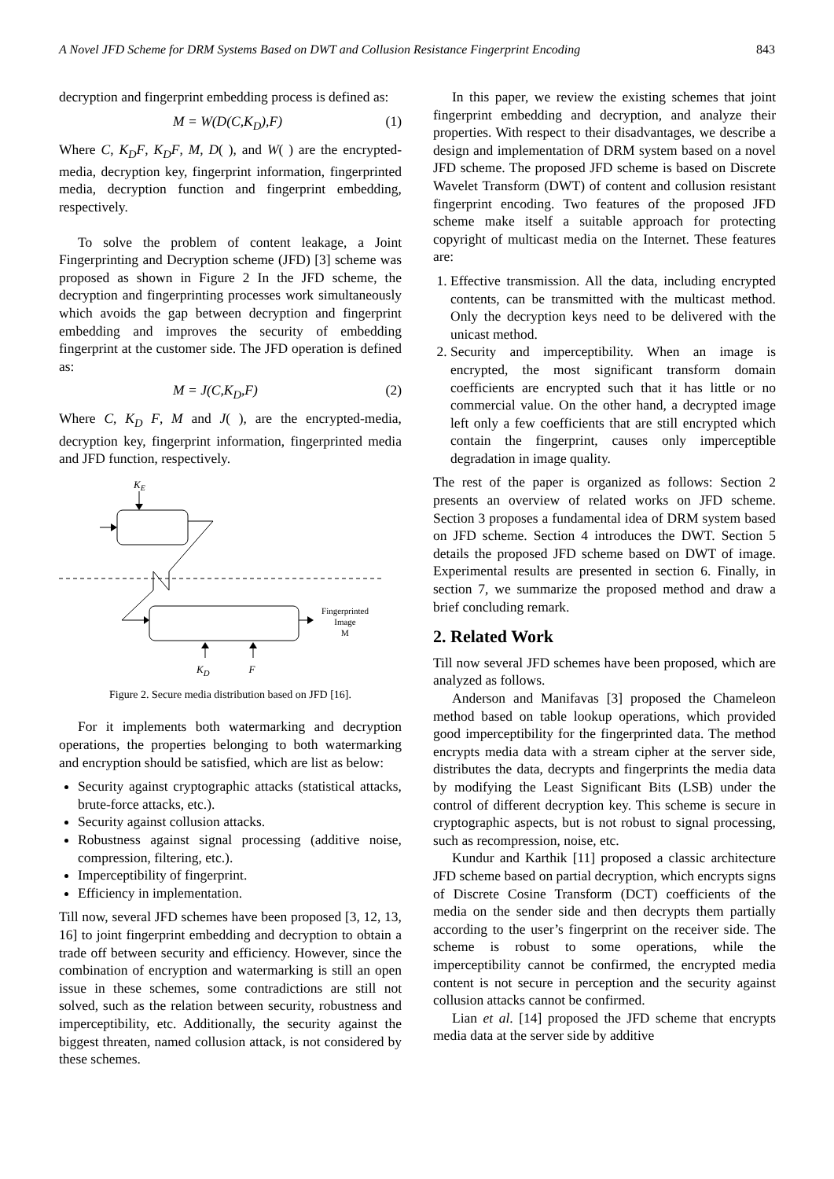A Novel JFD Scheme for DRM Systems Based on DWT and Collusion Resistance Fingerprint Encoding 843
decryption and fingerprint embedding process is defined as:
M = W(D(C,K<sub>D</sub>),F) (1)
Where C, K<sub>D</sub>F, K<sub>D</sub>F, M, D( ), and W( ) are the encrypted-media, decryption key, fingerprint information, fingerprinted media, decryption function and fingerprint embedding, respectively.
To solve the problem of content leakage, a Joint Fingerprinting and Decryption scheme (JFD) [3] scheme was proposed as shown in Figure 2 In the JFD scheme, the decryption and fingerprinting processes work simultaneously which avoids the gap between decryption and fingerprint embedding and improves the security of embedding fingerprint at the customer side. The JFD operation is defined as:
M = J(C,K<sub>D</sub>,F) (2)
Where C, K<sub>D</sub> F, M and J( ), are the encrypted-media, decryption key, fingerprint information, fingerprinted media and JFD function, respectively.
KE
Fingerprinted
Image
M
K<sub>D</sub> F
Figure 2. Secure media distribution based on JFD [16].
For it implements both watermarking and decryption operations, the properties belonging to both watermarking and encryption should be satisfied, which are list as below:
Security against cryptographic attacks (statistical attacks, brute-force attacks, etc.).
Security against collusion attacks.
Robustness against signal processing (additive noise, compression, filtering, etc.).
Imperceptibility of fingerprint.
Efficiency in implementation.
Till now, several JFD schemes have been proposed [3, 12, 13, 16] to joint fingerprint embedding and decryption to obtain a trade off between security and efficiency. However, since the combination of encryption and watermarking is still an open issue in these schemes, some contradictions are still not solved, such as the relation between security, robustness and imperceptibility, etc. Additionally, the security against the biggest threaten, named collusion attack, is not considered by these schemes.
In this paper, we review the existing schemes that joint fingerprint embedding and decryption, and analyze their properties. With respect to their disadvantages, we describe a design and implementation of DRM system based on a novel JFD scheme. The proposed JFD scheme is based on Discrete Wavelet Transform (DWT) of content and collusion resistant fingerprint encoding. Two features of the proposed JFD scheme make itself a suitable approach for protecting copyright of multicast media on the Internet. These features are:
1. Effective transmission. All the data, including encrypted contents, can be transmitted with the multicast method. Only the decryption keys need to be delivered with the unicast method.
2. Security and imperceptibility. When an image is encrypted, the most significant transform domain coefficients are encrypted such that it has little or no commercial value. On the other hand, a decrypted image left only a few coefficients that are still encrypted which contain the fingerprint, causes only imperceptible degradation in image quality.
The rest of the paper is organized as follows: Section 2 presents an overview of related works on JFD scheme. Section 3 proposes a fundamental idea of DRM system based on JFD scheme. Section 4 introduces the DWT. Section 5 details the proposed JFD scheme based on DWT of image. Experimental results are presented in section 6. Finally, in section 7, we summarize the proposed method and draw a brief concluding remark.
2. Related Work
Till now several JFD schemes have been proposed, which are analyzed as follows.
Anderson and Manifavas [3] proposed the Chameleon method based on table lookup operations, which provided good imperceptibility for the fingerprinted data. The method encrypts media data with a stream cipher at the server side, distributes the data, decrypts and fingerprints the media data by modifying the Least Significant Bits (LSB) under the control of different decryption key. This scheme is secure in cryptographic aspects, but is not robust to signal processing, such as recompression, noise, etc.
Kundur and Karthik [11] proposed a classic architecture JFD scheme based on partial decryption, which encrypts signs of Discrete Cosine Transform (DCT) coefficients of the media on the sender side and then decrypts them partially according to the user’s fingerprint on the receiver side. The scheme is robust to some operations, while the imperceptibility cannot be confirmed, the encrypted media content is not secure in perception and the security against collusion attacks cannot be confirmed.
Lian et al. [14] proposed the JFD scheme that encrypts media data at the server side by additive